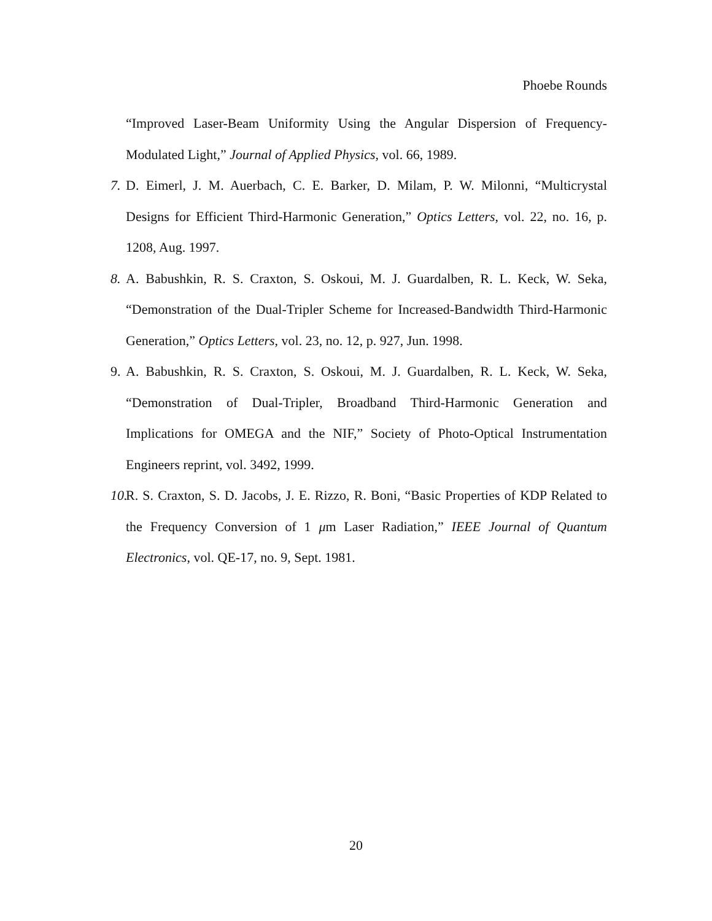Phoebe Rounds
“Improved Laser-Beam Uniformity Using the Angular Dispersion of Frequency-Modulated Light,” Journal of Applied Physics, vol. 66, 1989.
7. D. Eimerl, J. M. Auerbach, C. E. Barker, D. Milam, P. W. Milonni, “Multicrystal Designs for Efficient Third-Harmonic Generation,” Optics Letters, vol. 22, no. 16, p. 1208, Aug. 1997.
8. A. Babushkin, R. S. Craxton, S. Oskoui, M. J. Guardalben, R. L. Keck, W. Seka, “Demonstration of the Dual-Tripler Scheme for Increased-Bandwidth Third-Harmonic Generation,” Optics Letters, vol. 23, no. 12, p. 927, Jun. 1998.
9. A. Babushkin, R. S. Craxton, S. Oskoui, M. J. Guardalben, R. L. Keck, W. Seka, “Demonstration of Dual-Tripler, Broadband Third-Harmonic Generation and Implications for OMEGA and the NIF,” Society of Photo-Optical Instrumentation Engineers reprint, vol. 3492, 1999.
10. R. S. Craxton, S. D. Jacobs, J. E. Rizzo, R. Boni, “Basic Properties of KDP Related to the Frequency Conversion of 1 μm Laser Radiation,” IEEE Journal of Quantum Electronics, vol. QE-17, no. 9, Sept. 1981.
20